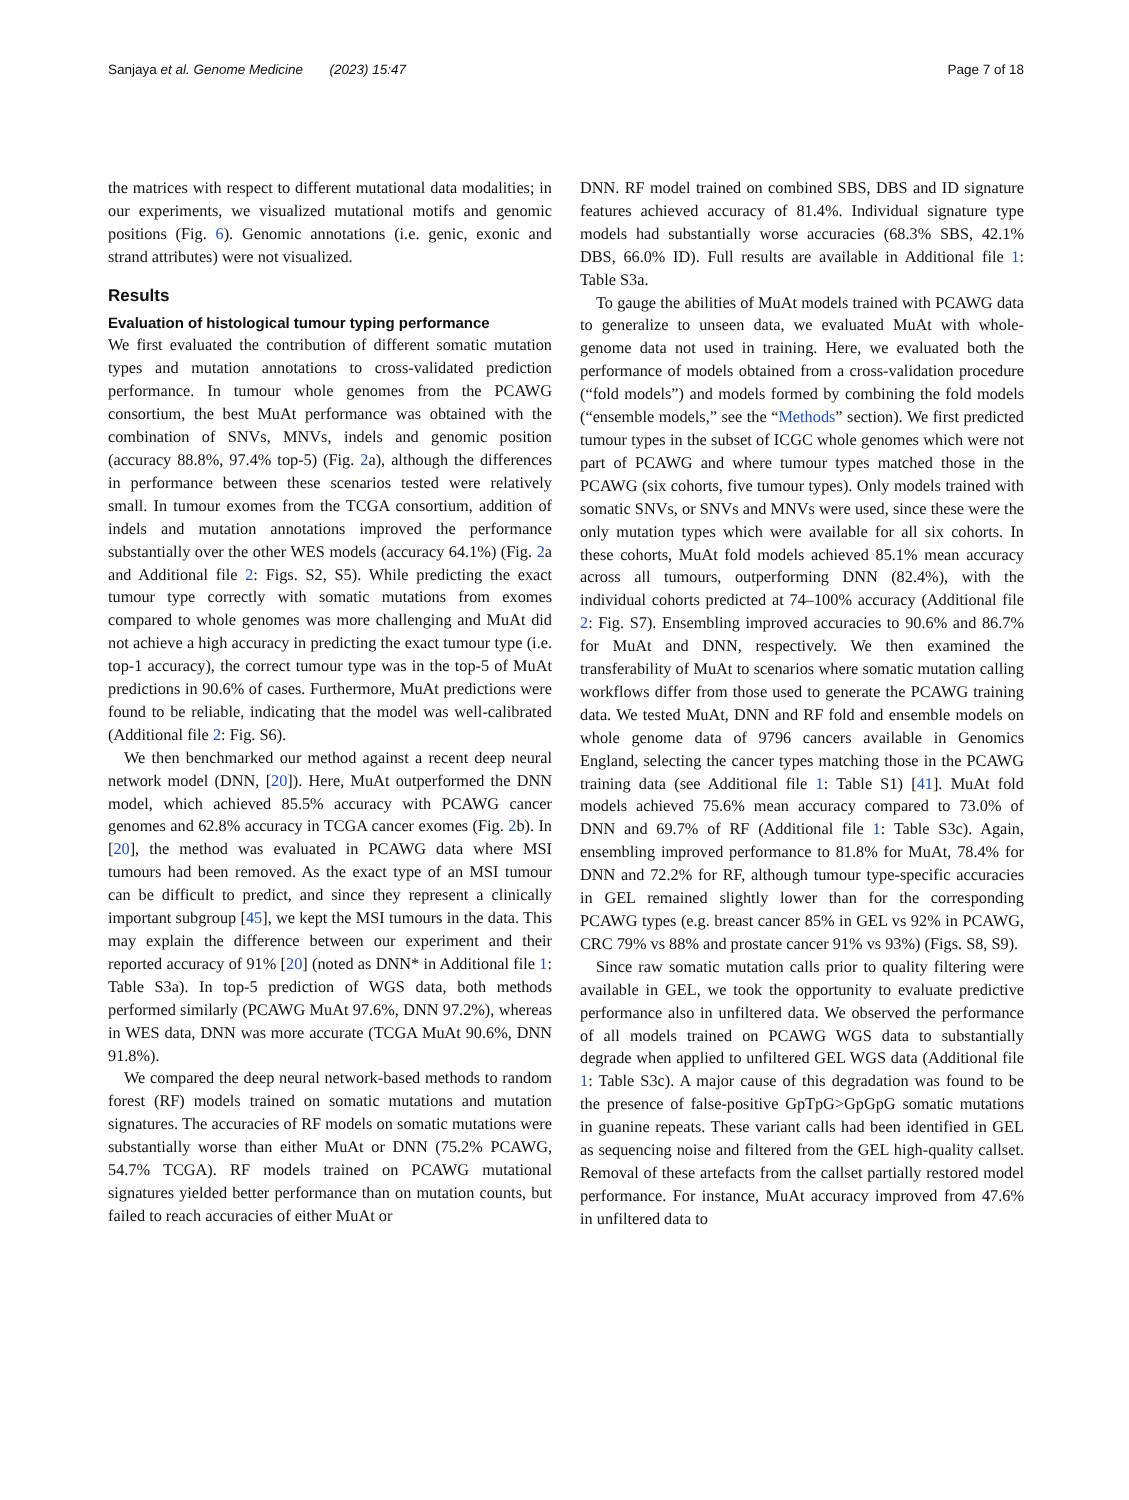Sanjaya et al. Genome Medicine (2023) 15:47 Page 7 of 18
the matrices with respect to different mutational data modalities; in our experiments, we visualized mutational motifs and genomic positions (Fig. 6). Genomic annotations (i.e. genic, exonic and strand attributes) were not visualized.
Results
Evaluation of histological tumour typing performance
We first evaluated the contribution of different somatic mutation types and mutation annotations to cross-validated prediction performance. In tumour whole genomes from the PCAWG consortium, the best MuAt performance was obtained with the combination of SNVs, MNVs, indels and genomic position (accuracy 88.8%, 97.4% top-5) (Fig. 2a), although the differences in performance between these scenarios tested were relatively small. In tumour exomes from the TCGA consortium, addition of indels and mutation annotations improved the performance substantially over the other WES models (accuracy 64.1%) (Fig. 2a and Additional file 2: Figs. S2, S5). While predicting the exact tumour type correctly with somatic mutations from exomes compared to whole genomes was more challenging and MuAt did not achieve a high accuracy in predicting the exact tumour type (i.e. top-1 accuracy), the correct tumour type was in the top-5 of MuAt predictions in 90.6% of cases. Furthermore, MuAt predictions were found to be reliable, indicating that the model was well-calibrated (Additional file 2: Fig. S6).
We then benchmarked our method against a recent deep neural network model (DNN, [20]). Here, MuAt outperformed the DNN model, which achieved 85.5% accuracy with PCAWG cancer genomes and 62.8% accuracy in TCGA cancer exomes (Fig. 2b). In [20], the method was evaluated in PCAWG data where MSI tumours had been removed. As the exact type of an MSI tumour can be difficult to predict, and since they represent a clinically important subgroup [45], we kept the MSI tumours in the data. This may explain the difference between our experiment and their reported accuracy of 91% [20] (noted as DNN* in Additional file 1: Table S3a). In top-5 prediction of WGS data, both methods performed similarly (PCAWG MuAt 97.6%, DNN 97.2%), whereas in WES data, DNN was more accurate (TCGA MuAt 90.6%, DNN 91.8%).
We compared the deep neural network-based methods to random forest (RF) models trained on somatic mutations and mutation signatures. The accuracies of RF models on somatic mutations were substantially worse than either MuAt or DNN (75.2% PCAWG, 54.7% TCGA). RF models trained on PCAWG mutational signatures yielded better performance than on mutation counts, but failed to reach accuracies of either MuAt or
DNN. RF model trained on combined SBS, DBS and ID signature features achieved accuracy of 81.4%. Individual signature type models had substantially worse accuracies (68.3% SBS, 42.1% DBS, 66.0% ID). Full results are available in Additional file 1: Table S3a.
To gauge the abilities of MuAt models trained with PCAWG data to generalize to unseen data, we evaluated MuAt with whole-genome data not used in training. Here, we evaluated both the performance of models obtained from a cross-validation procedure (“fold models”) and models formed by combining the fold models (“ensemble models,” see the “Methods” section). We first predicted tumour types in the subset of ICGC whole genomes which were not part of PCAWG and where tumour types matched those in the PCAWG (six cohorts, five tumour types). Only models trained with somatic SNVs, or SNVs and MNVs were used, since these were the only mutation types which were available for all six cohorts. In these cohorts, MuAt fold models achieved 85.1% mean accuracy across all tumours, outperforming DNN (82.4%), with the individual cohorts predicted at 74–100% accuracy (Additional file 2: Fig. S7). Ensembling improved accuracies to 90.6% and 86.7% for MuAt and DNN, respectively. We then examined the transferability of MuAt to scenarios where somatic mutation calling workflows differ from those used to generate the PCAWG training data. We tested MuAt, DNN and RF fold and ensemble models on whole genome data of 9796 cancers available in Genomics England, selecting the cancer types matching those in the PCAWG training data (see Additional file 1: Table S1) [41]. MuAt fold models achieved 75.6% mean accuracy compared to 73.0% of DNN and 69.7% of RF (Additional file 1: Table S3c). Again, ensembling improved performance to 81.8% for MuAt, 78.4% for DNN and 72.2% for RF, although tumour type-specific accuracies in GEL remained slightly lower than for the corresponding PCAWG types (e.g. breast cancer 85% in GEL vs 92% in PCAWG, CRC 79% vs 88% and prostate cancer 91% vs 93%) (Figs. S8, S9).
Since raw somatic mutation calls prior to quality filtering were available in GEL, we took the opportunity to evaluate predictive performance also in unfiltered data. We observed the performance of all models trained on PCAWG WGS data to substantially degrade when applied to unfiltered GEL WGS data (Additional file 1: Table S3c). A major cause of this degradation was found to be the presence of false-positive GpTpG>GpGpG somatic mutations in guanine repeats. These variant calls had been identified in GEL as sequencing noise and filtered from the GEL high-quality callset. Removal of these artefacts from the callset partially restored model performance. For instance, MuAt accuracy improved from 47.6% in unfiltered data to